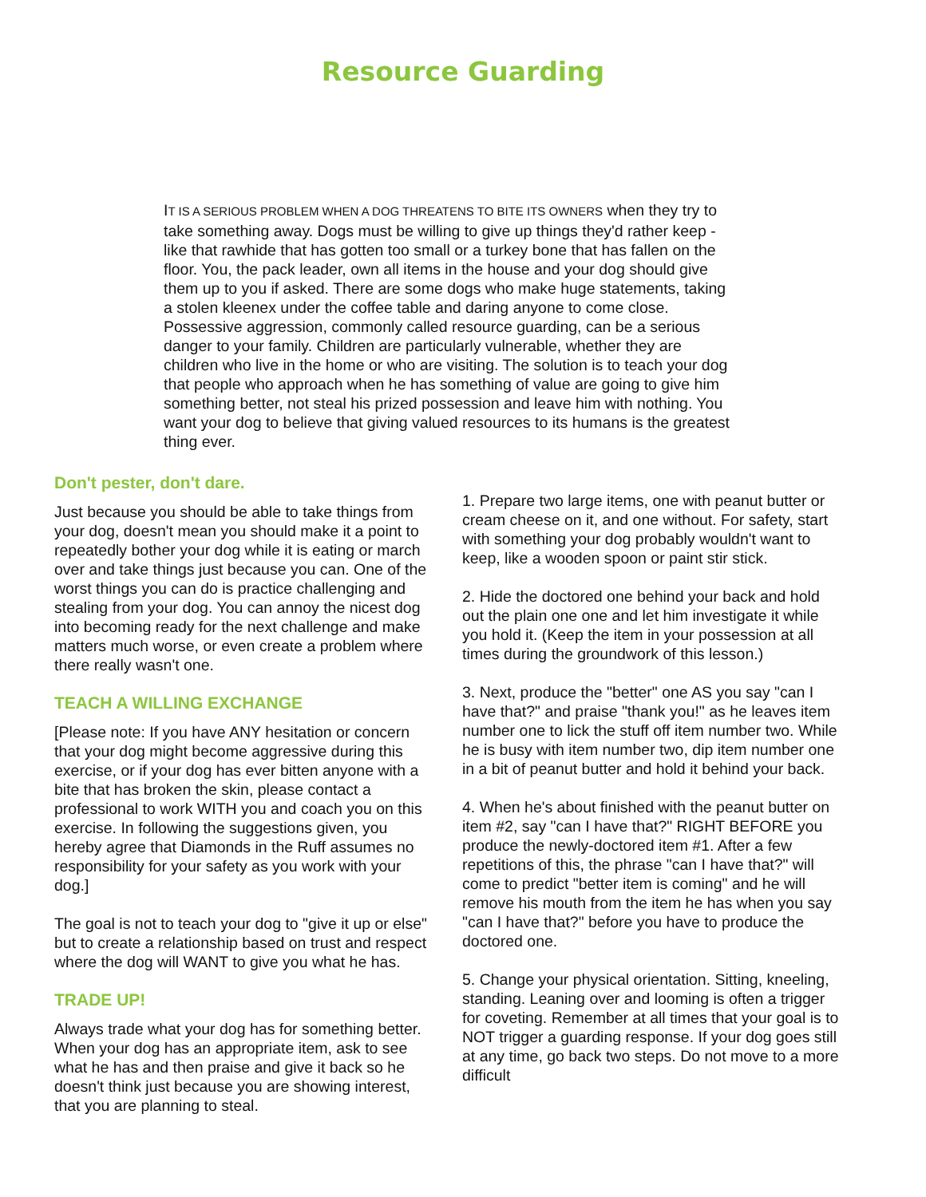Resource Guarding
IT IS A SERIOUS PROBLEM WHEN A DOG THREATENS TO BITE ITS OWNERS when they try to take something away. Dogs must be willing to give up things they'd rather keep - like that rawhide that has gotten too small or a turkey bone that has fallen on the floor. You, the pack leader, own all items in the house and your dog should give them up to you if asked. There are some dogs who make huge statements, taking a stolen kleenex under the coffee table and daring anyone to come close. Possessive aggression, commonly called resource guarding, can be a serious danger to your family. Children are particularly vulnerable, whether they are children who live in the home or who are visiting. The solution is to teach your dog that people who approach when he has something of value are going to give him something better, not steal his prized possession and leave him with nothing. You want your dog to believe that giving valued resources to its humans is the greatest thing ever.
Don't pester, don't dare.
Just because you should be able to take things from your dog, doesn't mean you should make it a point to repeatedly bother your dog while it is eating or march over and take things just because you can. One of the worst things you can do is practice challenging and stealing from your dog. You can annoy the nicest dog into becoming ready for the next challenge and make matters much worse, or even create a problem where there really wasn't one.
TEACH A WILLING EXCHANGE
[Please note: If you have ANY hesitation or concern that your dog might become aggressive during this exercise, or if your dog has ever bitten anyone with a bite that has broken the skin, please contact a professional to work WITH you and coach you on this exercise. In following the suggestions given, you hereby agree that Diamonds in the Ruff assumes no responsibility for your safety as you work with your dog.]
The goal is not to teach your dog to "give it up or else" but to create a relationship based on trust and respect where the dog will WANT to give you what he has.
TRADE UP!
Always trade what your dog has for something better. When your dog has an appropriate item, ask to see what he has and then praise and give it back so he doesn't think just because you are showing interest, that you are planning to steal.
1. Prepare two large items, one with peanut butter or cream cheese on it, and one without. For safety, start with something your dog probably wouldn't want to keep, like a wooden spoon or paint stir stick.
2. Hide the doctored one behind your back and hold out the plain one one and let him investigate it while you hold it. (Keep the item in your possession at all times during the groundwork of this lesson.)
3. Next, produce the "better" one AS you say "can I have that?" and praise "thank you!" as he leaves item number one to lick the stuff off item number two. While he is busy with item number two, dip item number one in a bit of peanut butter and hold it behind your back.
4. When he's about finished with the peanut butter on item #2, say "can I have that?" RIGHT BEFORE you produce the newly-doctored item #1. After a few repetitions of this, the phrase "can I have that?" will come to predict "better item is coming" and he will remove his mouth from the item he has when you say "can I have that?" before you have to produce the doctored one.
5. Change your physical orientation. Sitting, kneeling, standing. Leaning over and looming is often a trigger for coveting. Remember at all times that your goal is to NOT trigger a guarding response. If your dog goes still at any time, go back two steps. Do not move to a more difficult